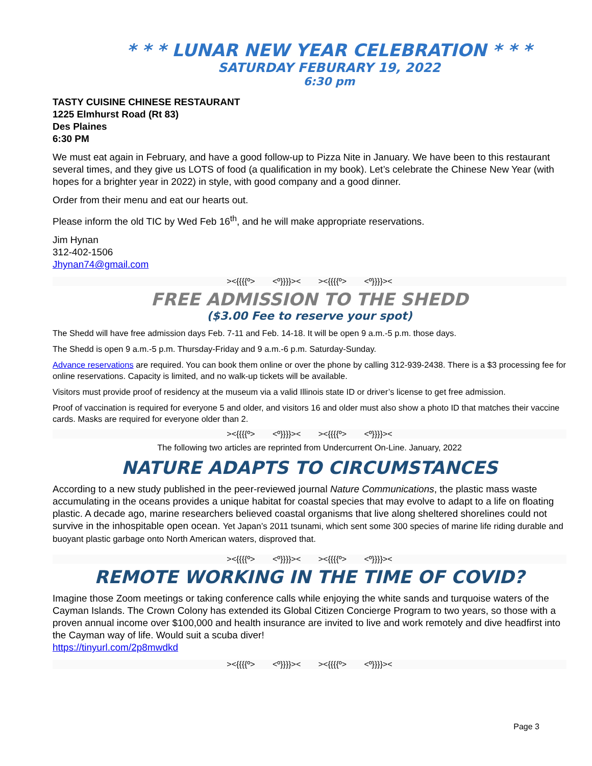* * * LUNAR NEW YEAR CELEBRATION * * *
SATURDAY FEBURARY 19, 2022
6:30 pm
TASTY CUISINE CHINESE RESTAURANT
1225 Elmhurst Road (Rt 83)
Des Plaines
6:30 PM
We must eat again in February, and have a good follow-up to Pizza Nite in January. We have been to this restaurant several times, and they give us LOTS of food (a qualification in my book). Let’s celebrate the Chinese New Year (with hopes for a brighter year in 2022) in style, with good company and a good dinner.
Order from their menu and eat our hearts out.
Please inform the old TIC by Wed Feb 16<sup>th</sup>, and he will make appropriate reservations.
Jim Hynan
312-402-1506
Jhynan74@gmail.com
><{{{{º> <º}}}}>< ><{{{{º> <º}}}}><
FREE ADMISSION TO THE SHEDD
($3.00 Fee to reserve your spot)
The Shedd will have free admission days Feb. 7-11 and Feb. 14-18. It will be open 9 a.m.-5 p.m. those days.
The Shedd is open 9 a.m.-5 p.m. Thursday-Friday and 9 a.m.-6 p.m. Saturday-Sunday.
Advance reservations are required. You can book them online or over the phone by calling 312-939-2438. There is a $3 processing fee for online reservations. Capacity is limited, and no walk-up tickets will be available.
Visitors must provide proof of residency at the museum via a valid Illinois state ID or driver’s license to get free admission.
Proof of vaccination is required for everyone 5 and older, and visitors 16 and older must also show a photo ID that matches their vaccine cards. Masks are required for everyone older than 2.
><{{{{º> <º}}}}>< ><{{{{º> <º}}}}><
The following two articles are reprinted from Undercurrent On-Line. January, 2022
NATURE ADAPTS TO CIRCUMSTANCES
According to a new study published in the peer-reviewed journal Nature Communications, the plastic mass waste accumulating in the oceans provides a unique habitat for coastal species that may evolve to adapt to a life on floating plastic. A decade ago, marine researchers believed coastal organisms that live along sheltered shorelines could not survive in the inhospitable open ocean. Yet Japan’s 2011 tsunami, which sent some 300 species of marine life riding durable and buoyant plastic garbage onto North American waters, disproved that.
><{{{{º> <º}}}}>< ><{{{{º> <º}}}}><
REMOTE WORKING IN THE TIME OF COVID?
Imagine those Zoom meetings or taking conference calls while enjoying the white sands and turquoise waters of the Cayman Islands. The Crown Colony has extended its Global Citizen Concierge Program to two years, so those with a proven annual income over $100,000 and health insurance are invited to live and work remotely and dive headfirst into the Cayman way of life. Would suit a scuba diver!
https://tinyurl.com/2p8mwdkd
><{{{{º> <º}}}}>< ><{{{{º> <º}}}}><
Page 3